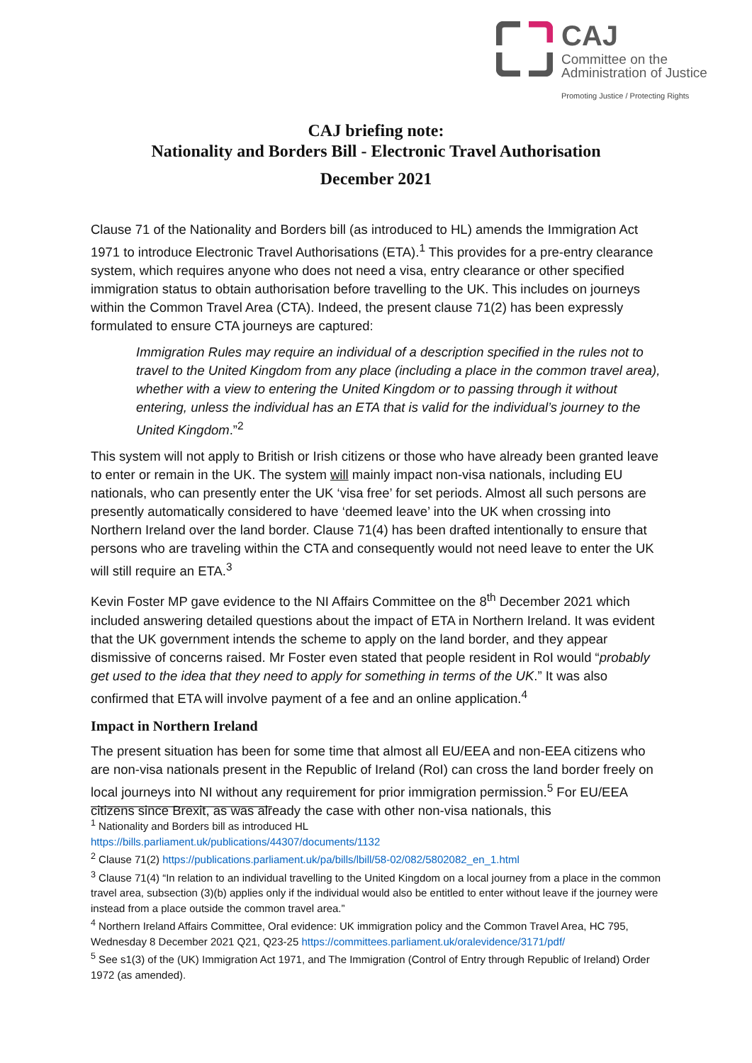CAJ
Committee on the
Administration of Justice
Promoting Justice / Protecting Rights
CAJ briefing note:
Nationality and Borders Bill - Electronic Travel Authorisation
December 2021
Clause 71 of the Nationality and Borders bill (as introduced to HL) amends the Immigration Act 1971 to introduce Electronic Travel Authorisations (ETA).<sup>1</sup> This provides for a pre-entry clearance system, which requires anyone who does not need a visa, entry clearance or other specified immigration status to obtain authorisation before travelling to the UK. This includes on journeys within the Common Travel Area (CTA). Indeed, the present clause 71(2) has been expressly formulated to ensure CTA journeys are captured:
Immigration Rules may require an individual of a description specified in the rules not to travel to the United Kingdom from any place (including a place in the common travel area), whether with a view to entering the United Kingdom or to passing through it without entering, unless the individual has an ETA that is valid for the individual’s journey to the United Kingdom.”<sup>2</sup>
This system will not apply to British or Irish citizens or those who have already been granted leave to enter or remain in the UK. The system will mainly impact non-visa nationals, including EU nationals, who can presently enter the UK ‘visa free’ for set periods. Almost all such persons are presently automatically considered to have ‘deemed leave’ into the UK when crossing into Northern Ireland over the land border. Clause 71(4) has been drafted intentionally to ensure that persons who are traveling within the CTA and consequently would not need leave to enter the UK will still require an ETA.<sup>3</sup>
Kevin Foster MP gave evidence to the NI Affairs Committee on the 8<sup>th</sup> December 2021 which included answering detailed questions about the impact of ETA in Northern Ireland. It was evident that the UK government intends the scheme to apply on the land border, and they appear dismissive of concerns raised. Mr Foster even stated that people resident in RoI would “probably get used to the idea that they need to apply for something in terms of the UK.” It was also confirmed that ETA will involve payment of a fee and an online application.<sup>4</sup>
Impact in Northern Ireland
The present situation has been for some time that almost all EU/EEA and non-EEA citizens who are non-visa nationals present in the Republic of Ireland (RoI) can cross the land border freely on local journeys into NI without any requirement for prior immigration permission.<sup>5</sup> For EU/EEA citizens since Brexit, as was already the case with other non-visa nationals, this
<sup>1</sup> Nationality and Borders bill as introduced HL
https://bills.parliament.uk/publications/44307/documents/1132
<sup>2</sup> Clause 71(2) https://publications.parliament.uk/pa/bills/lbill/58-02/082/5802082_en_1.html
<sup>3</sup> Clause 71(4) “In relation to an individual travelling to the United Kingdom on a local journey from a place in the common travel area, subsection (3)(b) applies only if the individual would also be entitled to enter without leave if the journey were instead from a place outside the common travel area.”
<sup>4</sup> Northern Ireland Affairs Committee, Oral evidence: UK immigration policy and the Common Travel Area, HC 795, Wednesday 8 December 2021 Q21, Q23-25 https://committees.parliament.uk/oralevidence/3171/pdf/
<sup>5</sup> See s1(3) of the (UK) Immigration Act 1971, and The Immigration (Control of Entry through Republic of Ireland) Order 1972 (as amended).